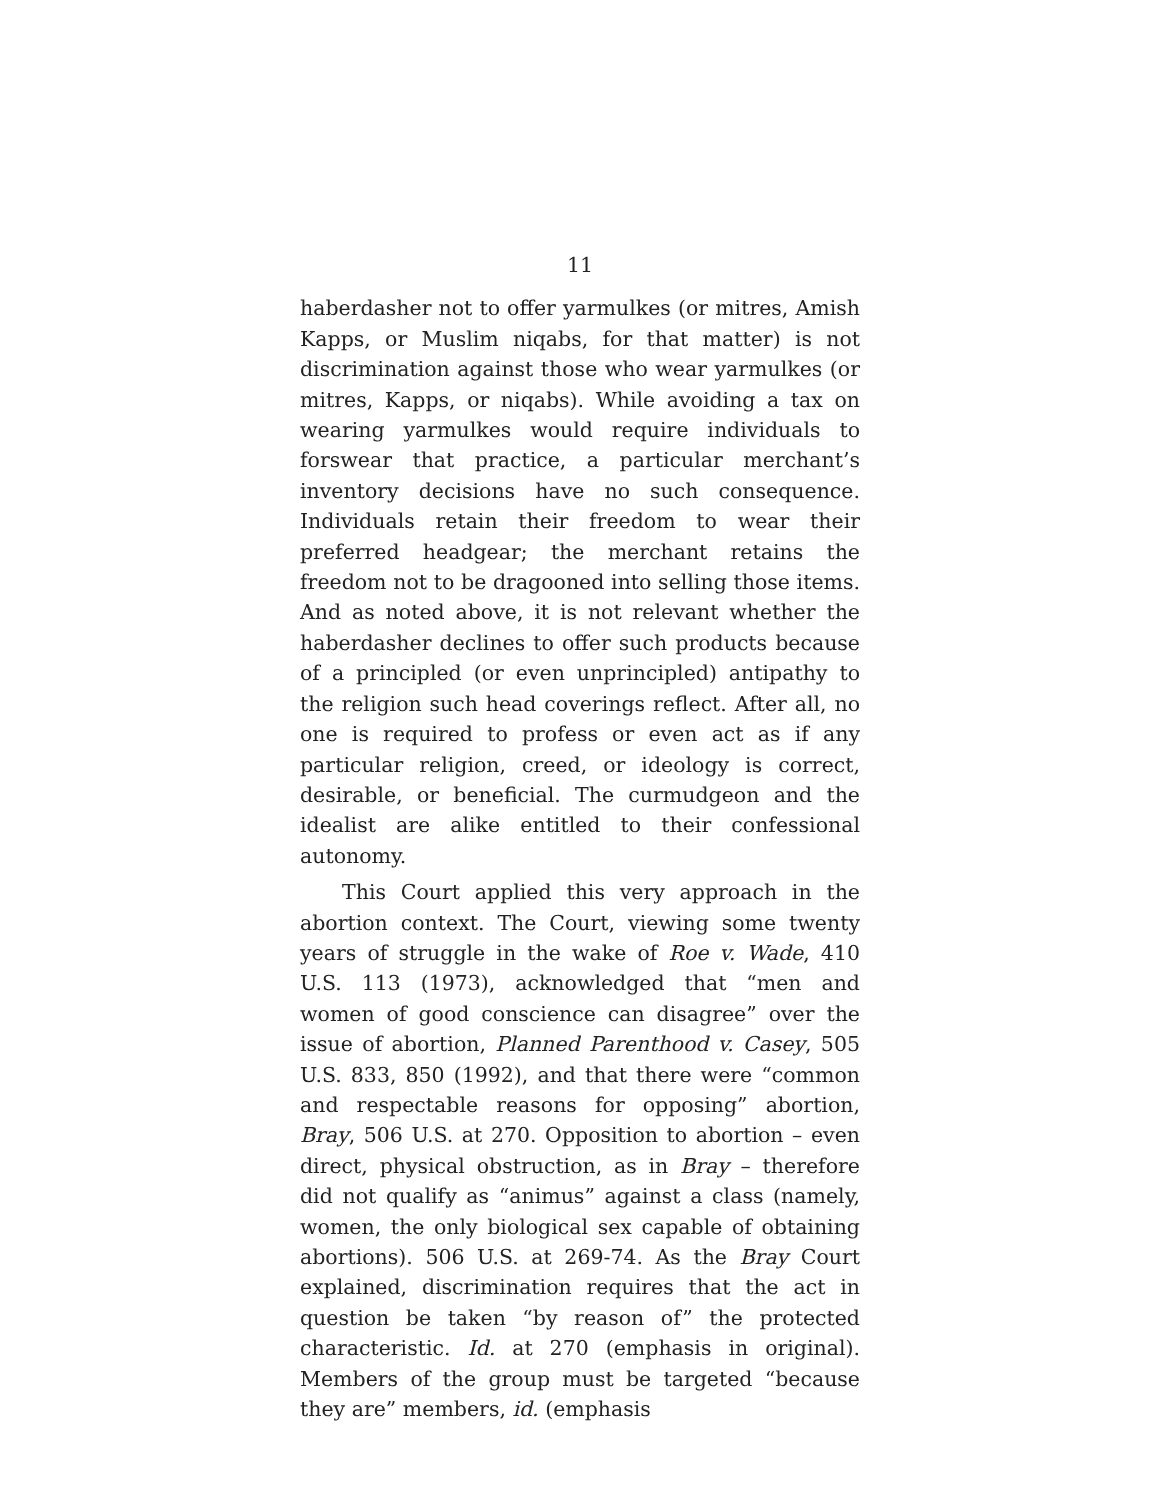11
haberdasher not to offer yarmulkes (or mitres, Amish Kapps, or Muslim niqabs, for that matter) is not discrimination against those who wear yarmulkes (or mitres, Kapps, or niqabs). While avoiding a tax on wearing yarmulkes would require individuals to forswear that practice, a particular merchant’s inventory decisions have no such consequence. Individuals retain their freedom to wear their preferred headgear; the merchant retains the freedom not to be dragooned into selling those items. And as noted above, it is not relevant whether the haberdasher declines to offer such products because of a principled (or even unprincipled) antipathy to the religion such head coverings reflect. After all, no one is required to profess or even act as if any particular religion, creed, or ideology is correct, desirable, or beneficial. The curmudgeon and the idealist are alike entitled to their confessional autonomy.
This Court applied this very approach in the abortion context. The Court, viewing some twenty years of struggle in the wake of Roe v. Wade, 410 U.S. 113 (1973), acknowledged that “men and women of good conscience can disagree” over the issue of abortion, Planned Parenthood v. Casey, 505 U.S. 833, 850 (1992), and that there were “common and respectable reasons for opposing” abortion, Bray, 506 U.S. at 270. Opposition to abortion – even direct, physical obstruction, as in Bray – therefore did not qualify as “animus” against a class (namely, women, the only biological sex capable of obtaining abortions). 506 U.S. at 269-74. As the Bray Court explained, discrimination requires that the act in question be taken “by reason of” the protected characteristic. Id. at 270 (emphasis in original). Members of the group must be targeted “because they are” members, id. (emphasis